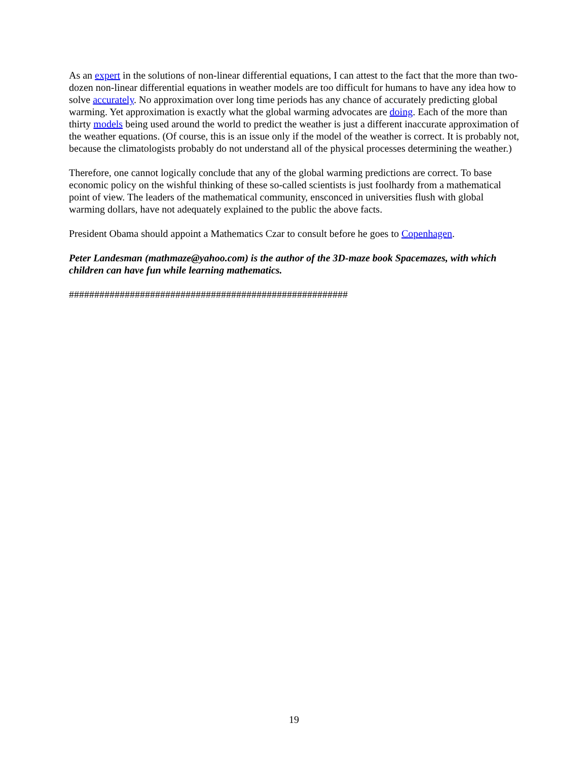As an expert in the solutions of non-linear differential equations, I can attest to the fact that the more than two-dozen non-linear differential equations in weather models are too difficult for humans to have any idea how to solve accurately. No approximation over long time periods has any chance of accurately predicting global warming. Yet approximation is exactly what the global warming advocates are doing. Each of the more than thirty models being used around the world to predict the weather is just a different inaccurate approximation of the weather equations. (Of course, this is an issue only if the model of the weather is correct. It is probably not, because the climatologists probably do not understand all of the physical processes determining the weather.)
Therefore, one cannot logically conclude that any of the global warming predictions are correct. To base economic policy on the wishful thinking of these so-called scientists is just foolhardy from a mathematical point of view. The leaders of the mathematical community, ensconced in universities flush with global warming dollars, have not adequately explained to the public the above facts.
President Obama should appoint a Mathematics Czar to consult before he goes to Copenhagen.
Peter Landesman (mathmaze@yahoo.com) is the author of the 3D-maze book Spacemazes, with which children can have fun while learning mathematics.
#######################################################
19